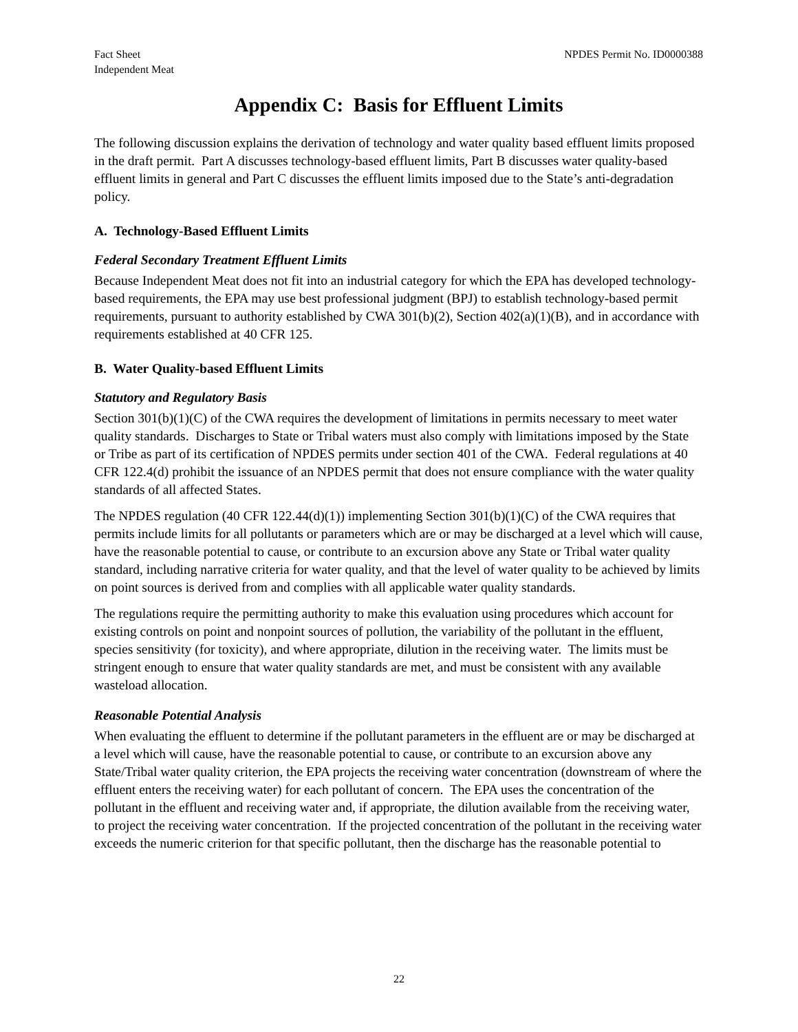Fact Sheet
Independent Meat
NPDES Permit No. ID0000388
Appendix C: Basis for Effluent Limits
The following discussion explains the derivation of technology and water quality based effluent limits proposed in the draft permit. Part A discusses technology-based effluent limits, Part B discusses water quality-based effluent limits in general and Part C discusses the effluent limits imposed due to the State’s anti-degradation policy.
A. Technology-Based Effluent Limits
Federal Secondary Treatment Effluent Limits
Because Independent Meat does not fit into an industrial category for which the EPA has developed technology-based requirements, the EPA may use best professional judgment (BPJ) to establish technology-based permit requirements, pursuant to authority established by CWA 301(b)(2), Section 402(a)(1)(B), and in accordance with requirements established at 40 CFR 125.
B. Water Quality-based Effluent Limits
Statutory and Regulatory Basis
Section 301(b)(1)(C) of the CWA requires the development of limitations in permits necessary to meet water quality standards. Discharges to State or Tribal waters must also comply with limitations imposed by the State or Tribe as part of its certification of NPDES permits under section 401 of the CWA. Federal regulations at 40 CFR 122.4(d) prohibit the issuance of an NPDES permit that does not ensure compliance with the water quality standards of all affected States.
The NPDES regulation (40 CFR 122.44(d)(1)) implementing Section 301(b)(1)(C) of the CWA requires that permits include limits for all pollutants or parameters which are or may be discharged at a level which will cause, have the reasonable potential to cause, or contribute to an excursion above any State or Tribal water quality standard, including narrative criteria for water quality, and that the level of water quality to be achieved by limits on point sources is derived from and complies with all applicable water quality standards.
The regulations require the permitting authority to make this evaluation using procedures which account for existing controls on point and nonpoint sources of pollution, the variability of the pollutant in the effluent, species sensitivity (for toxicity), and where appropriate, dilution in the receiving water. The limits must be stringent enough to ensure that water quality standards are met, and must be consistent with any available wasteload allocation.
Reasonable Potential Analysis
When evaluating the effluent to determine if the pollutant parameters in the effluent are or may be discharged at a level which will cause, have the reasonable potential to cause, or contribute to an excursion above any State/Tribal water quality criterion, the EPA projects the receiving water concentration (downstream of where the effluent enters the receiving water) for each pollutant of concern. The EPA uses the concentration of the pollutant in the effluent and receiving water and, if appropriate, the dilution available from the receiving water, to project the receiving water concentration. If the projected concentration of the pollutant in the receiving water exceeds the numeric criterion for that specific pollutant, then the discharge has the reasonable potential to
22